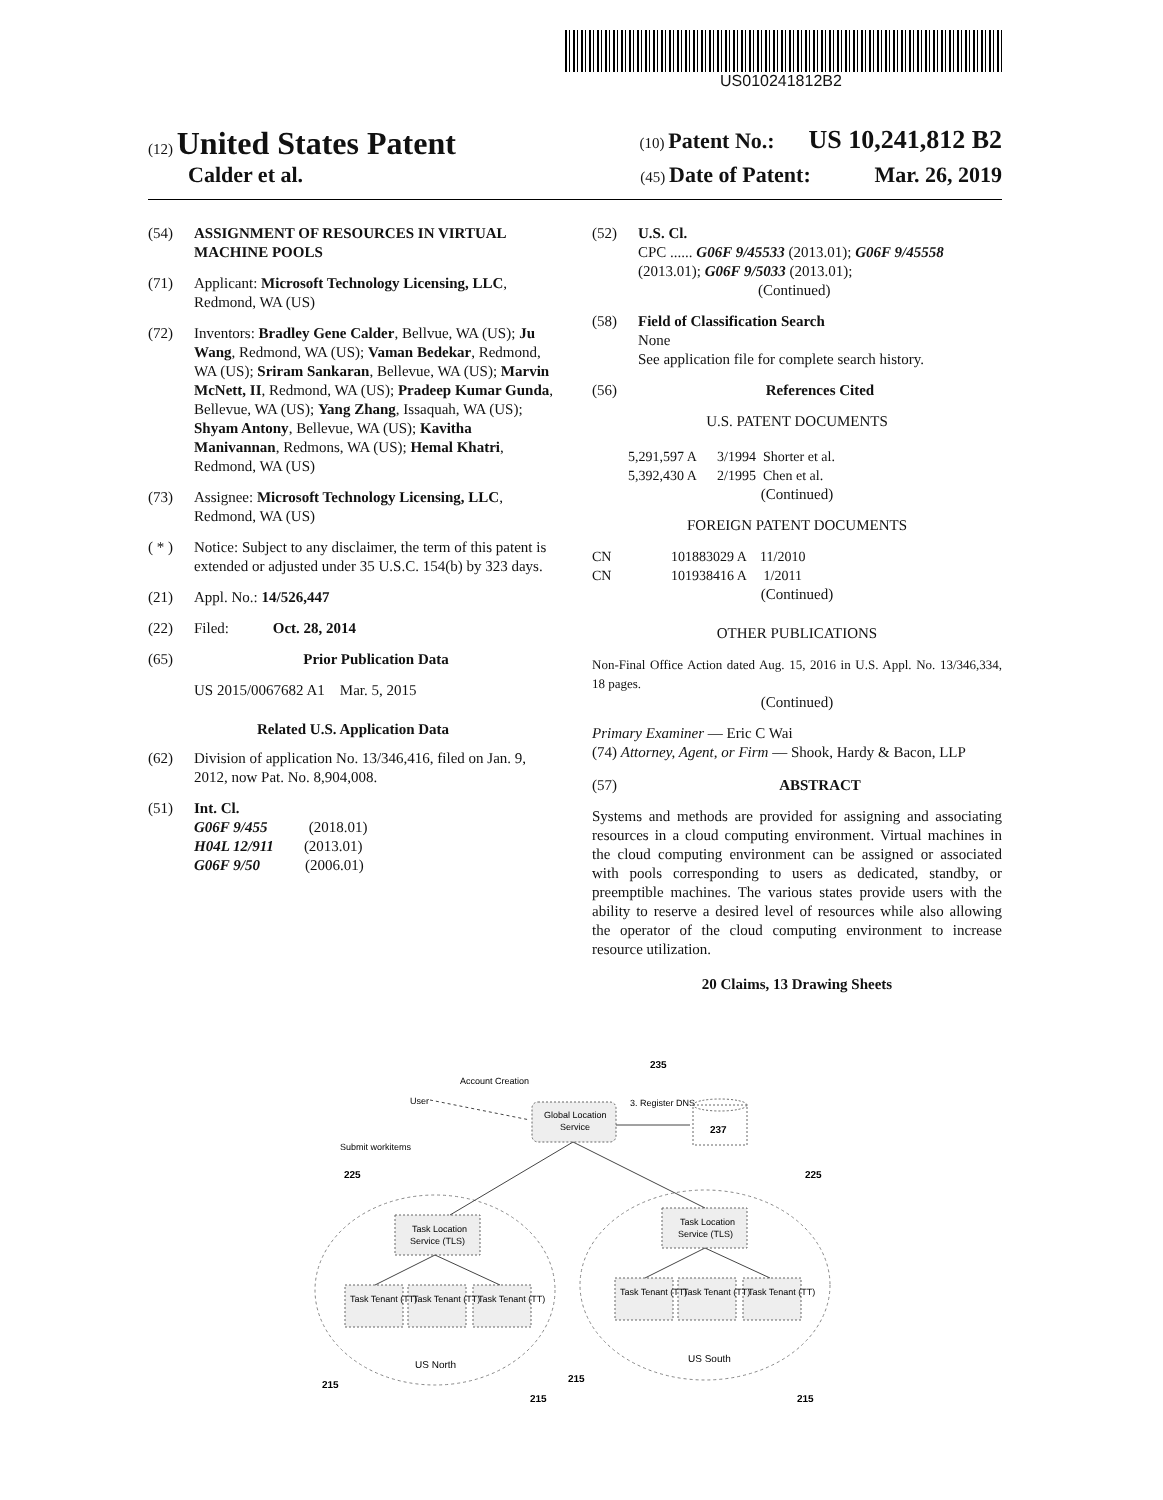US010241812B2
(12) United States Patent
(10) Patent No.: US 10,241,812 B2
Calder et al.
(45) Date of Patent: Mar. 26, 2019
(54) ASSIGNMENT OF RESOURCES IN VIRTUAL MACHINE POOLS
(71) Applicant: Microsoft Technology Licensing, LLC, Redmond, WA (US)
(72) Inventors: Bradley Gene Calder, Bellvue, WA (US); Ju Wang, Redmond, WA (US); Vaman Bedekar, Redmond, WA (US); Sriram Sankaran, Bellevue, WA (US); Marvin McNett, II, Redmond, WA (US); Pradeep Kumar Gunda, Bellevue, WA (US); Yang Zhang, Issaquah, WA (US); Shyam Antony, Bellevue, WA (US); Kavitha Manivannan, Redmons, WA (US); Hemal Khatri, Redmond, WA (US)
(73) Assignee: Microsoft Technology Licensing, LLC, Redmond, WA (US)
( * ) Notice: Subject to any disclaimer, the term of this patent is extended or adjusted under 35 U.S.C. 154(b) by 323 days.
(21) Appl. No.: 14/526,447
(22) Filed: Oct. 28, 2014
(65) Prior Publication Data
US 2015/0067682 A1 Mar. 5, 2015
Related U.S. Application Data
(62) Division of application No. 13/346,416, filed on Jan. 9, 2012, now Pat. No. 8,904,008.
(51) Int. Cl.
G06F 9/455 (2018.01)
H04L 12/911 (2013.01)
G06F 9/50 (2006.01)
(52) U.S. Cl.
CPC ...... G06F 9/45533 (2013.01); G06F 9/45558 (2013.01); G06F 9/5033 (2013.01);
(Continued)
(58) Field of Classification Search
None
See application file for complete search history.
(56) References Cited
U.S. PATENT DOCUMENTS
5,291,597 A 3/1994 Shorter et al.
5,392,430 A 2/1995 Chen et al.
(Continued)
FOREIGN PATENT DOCUMENTS
CN 101883029 A 11/2010
CN 101938416 A 1/2011
(Continued)
OTHER PUBLICATIONS
Non-Final Office Action dated Aug. 15, 2016 in U.S. Appl. No. 13/346,334, 18 pages.
(Continued)
Primary Examiner — Eric C Wai
(74) Attorney, Agent, or Firm — Shook, Hardy & Bacon, LLP
(57) ABSTRACT
Systems and methods are provided for assigning and associating resources in a cloud computing environment. Virtual machines in the cloud computing environment can be assigned or associated with pools corresponding to users as dedicated, standby, or preemptible machines. The various states provide users with the ability to reserve a desired level of resources while also allowing the operator of the cloud computing environment to increase resource utilization.
20 Claims, 13 Drawing Sheets
235
Account Creation
User
Submit workitems
Global Location
Service
3. Register DNS
237
225
225
Task Location
Service (TLS)
Task Location
Service (TLS)
Task Tenant (TT)
Task Tenant (TT)
Task Tenant (TT)
Task Tenant (TT)
Task Tenant (TT)
Task Tenant (TT)
US North
US South
215
215
215
215